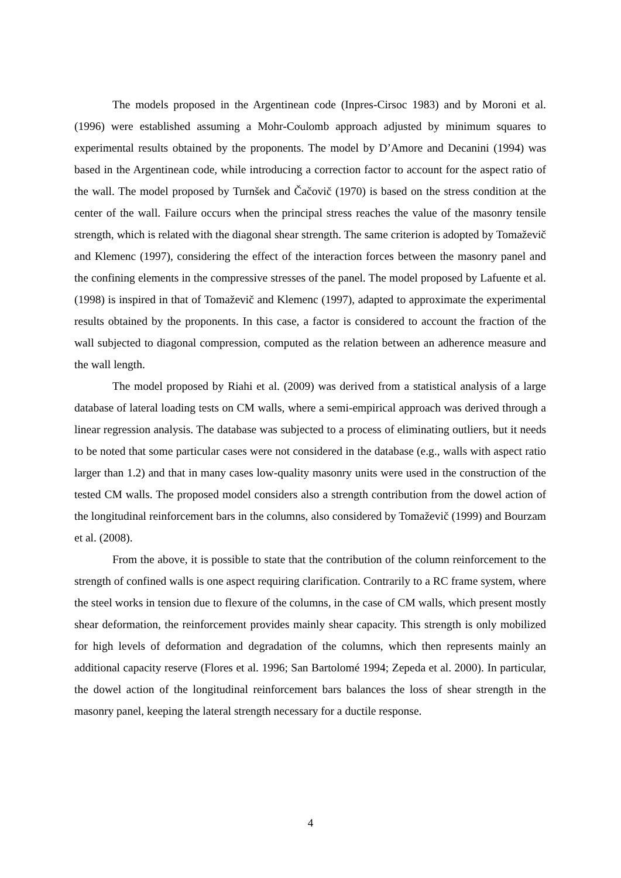The models proposed in the Argentinean code (Inpres-Cirsoc 1983) and by Moroni et al. (1996) were established assuming a Mohr-Coulomb approach adjusted by minimum squares to experimental results obtained by the proponents. The model by D’Amore and Decanini (1994) was based in the Argentinean code, while introducing a correction factor to account for the aspect ratio of the wall. The model proposed by Turnšek and Čačovič (1970) is based on the stress condition at the center of the wall. Failure occurs when the principal stress reaches the value of the masonry tensile strength, which is related with the diagonal shear strength. The same criterion is adopted by Tomaževič and Klemenc (1997), considering the effect of the interaction forces between the masonry panel and the confining elements in the compressive stresses of the panel. The model proposed by Lafuente et al. (1998) is inspired in that of Tomaževič and Klemenc (1997), adapted to approximate the experimental results obtained by the proponents. In this case, a factor is considered to account the fraction of the wall subjected to diagonal compression, computed as the relation between an adherence measure and the wall length.
The model proposed by Riahi et al. (2009) was derived from a statistical analysis of a large database of lateral loading tests on CM walls, where a semi-empirical approach was derived through a linear regression analysis. The database was subjected to a process of eliminating outliers, but it needs to be noted that some particular cases were not considered in the database (e.g., walls with aspect ratio larger than 1.2) and that in many cases low-quality masonry units were used in the construction of the tested CM walls. The proposed model considers also a strength contribution from the dowel action of the longitudinal reinforcement bars in the columns, also considered by Tomaževič (1999) and Bourzam et al. (2008).
From the above, it is possible to state that the contribution of the column reinforcement to the strength of confined walls is one aspect requiring clarification. Contrarily to a RC frame system, where the steel works in tension due to flexure of the columns, in the case of CM walls, which present mostly shear deformation, the reinforcement provides mainly shear capacity. This strength is only mobilized for high levels of deformation and degradation of the columns, which then represents mainly an additional capacity reserve (Flores et al. 1996; San Bartolomé 1994; Zepeda et al. 2000). In particular, the dowel action of the longitudinal reinforcement bars balances the loss of shear strength in the masonry panel, keeping the lateral strength necessary for a ductile response.
4